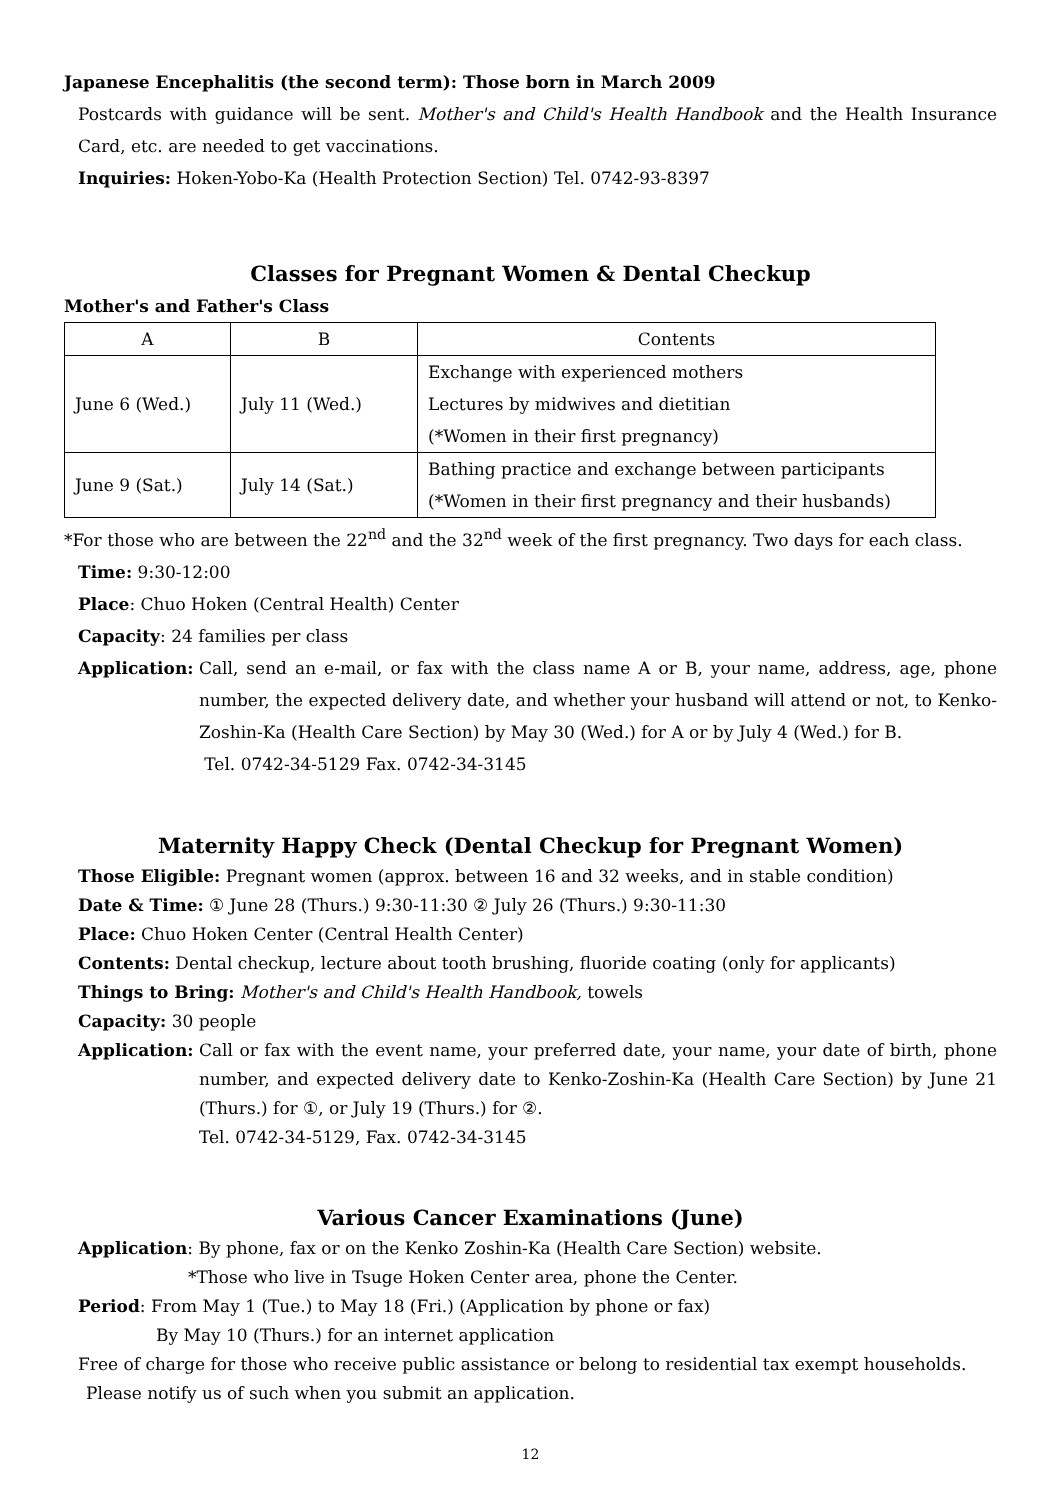Japanese Encephalitis (the second term): Those born in March 2009
Postcards with guidance will be sent. Mother's and Child's Health Handbook and the Health Insurance Card, etc. are needed to get vaccinations.
Inquiries: Hoken-Yobo-Ka (Health Protection Section) Tel. 0742-93-8397
Classes for Pregnant Women & Dental Checkup
Mother's and Father's Class
| A | B | Contents |
| June 6 (Wed.) | July 11 (Wed.) | Exchange with experienced mothers Lectures by midwives and dietitian (*Women in their first pregnancy) |
| June 9 (Sat.) | July 14 (Sat.) | Bathing practice and exchange between participants (*Women in their first pregnancy and their husbands) |
*For those who are between the 22<sup>nd</sup> and the 32<sup>nd</sup> week of the first pregnancy. Two days for each class.
Time: 9:30-12:00
Place: Chuo Hoken (Central Health) Center
Capacity: 24 families per class
Application: Call, send an e-mail, or fax with the class name A or B, your name, address, age, phone number, the expected delivery date, and whether your husband will attend or not, to Kenko-Zoshin-Ka (Health Care Section) by May 30 (Wed.) for A or by July 4 (Wed.) for B.
Tel. 0742-34-5129 Fax. 0742-34-3145
Maternity Happy Check (Dental Checkup for Pregnant Women)
Those Eligible: Pregnant women (approx. between 16 and 32 weeks, and in stable condition)
Date & Time: ① June 28 (Thurs.) 9:30-11:30 ② July 26 (Thurs.) 9:30-11:30
Place: Chuo Hoken Center (Central Health Center)
Contents: Dental checkup, lecture about tooth brushing, fluoride coating (only for applicants)
Things to Bring: Mother's and Child's Health Handbook, towels
Capacity: 30 people
Application: Call or fax with the event name, your preferred date, your name, your date of birth, phone number, and expected delivery date to Kenko-Zoshin-Ka (Health Care Section) by June 21 (Thurs.) for ①, or July 19 (Thurs.) for ②.
Tel. 0742-34-5129, Fax. 0742-34-3145
Various Cancer Examinations (June)
Application: By phone, fax or on the Kenko Zoshin-Ka (Health Care Section) website.
*Those who live in Tsuge Hoken Center area, phone the Center.
Period: From May 1 (Tue.) to May 18 (Fri.) (Application by phone or fax)
By May 10 (Thurs.) for an internet application
Free of charge for those who receive public assistance or belong to residential tax exempt households.
Please notify us of such when you submit an application.
12